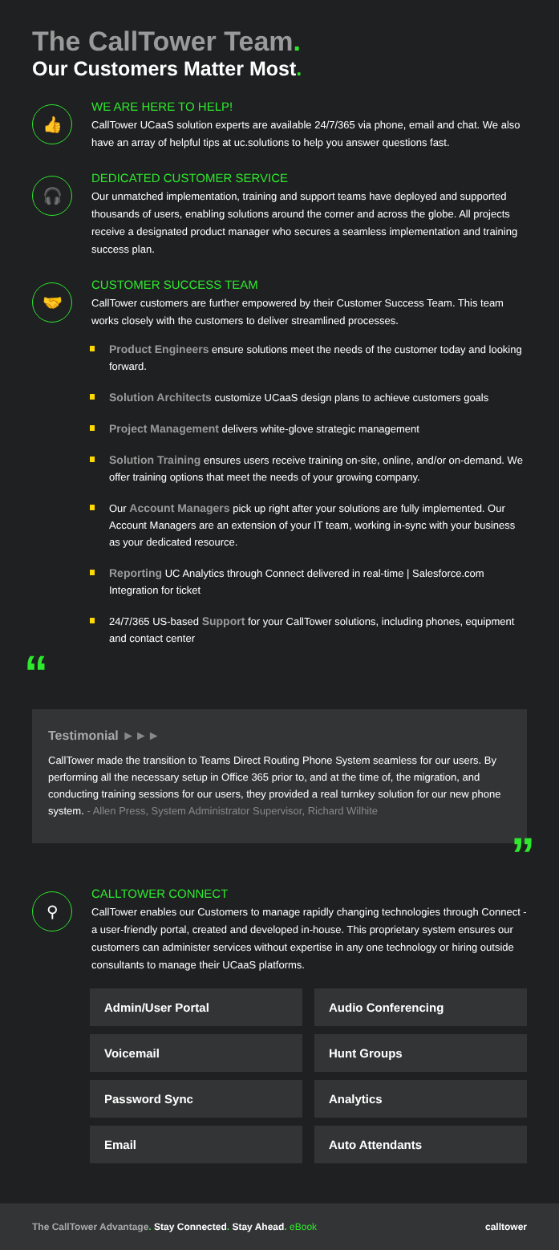The CallTower Team.
Our Customers Matter Most.
👍
WE ARE HERE TO HELP!
CallTower UCaaS solution experts are available 24/7/365 via phone, email and chat. We also have an array of helpful tips at uc.solutions to help you answer questions fast.
🎧
DEDICATED CUSTOMER SERVICE
Our unmatched implementation, training and support teams have deployed and supported thousands of users, enabling solutions around the corner and across the globe. All projects receive a designated product manager who secures a seamless implementation and training success plan.
🤝
CUSTOMER SUCCESS TEAM
CallTower customers are further empowered by their Customer Success Team. This team works closely with the customers to deliver streamlined processes.
Product Engineers ensure solutions meet the needs of the customer today and looking forward.
Solution Architects customize UCaaS design plans to achieve customers goals
Project Management delivers white-glove strategic management
Solution Training ensures users receive training on-site, online, and/or on-demand. We offer training options that meet the needs of your growing company.
Our Account Managers pick up right after your solutions are fully implemented. Our Account Managers are an extension of your IT team, working in-sync with your business as your dedicated resource.
Reporting UC Analytics through Connect delivered in real-time | Salesforce.com Integration for ticket
24/7/365 US-based Support for your CallTower solutions, including phones, equipment and contact center
“
Testimonial ►►►
CallTower made the transition to Teams Direct Routing Phone System seamless for our users. By performing all the necessary setup in Office 365 prior to, and at the time of, the migration, and conducting training sessions for our users, they provided a real turnkey solution for our new phone system. - Allen Press, System Administrator Supervisor, Richard Wilhite
”
⚲
CALLTOWER CONNECT
CallTower enables our Customers to manage rapidly changing technologies through Connect - a user-friendly portal, created and developed in-house. This proprietary system ensures our customers can administer services without expertise in any one technology or hiring outside consultants to manage their UCaaS platforms.
Admin/User Portal
Audio Conferencing
Voicemail
Hunt Groups
Password Sync
Analytics
Email
Auto Attendants
The CallTower Advantage. Stay Connected. Stay Ahead. eBook
calltower